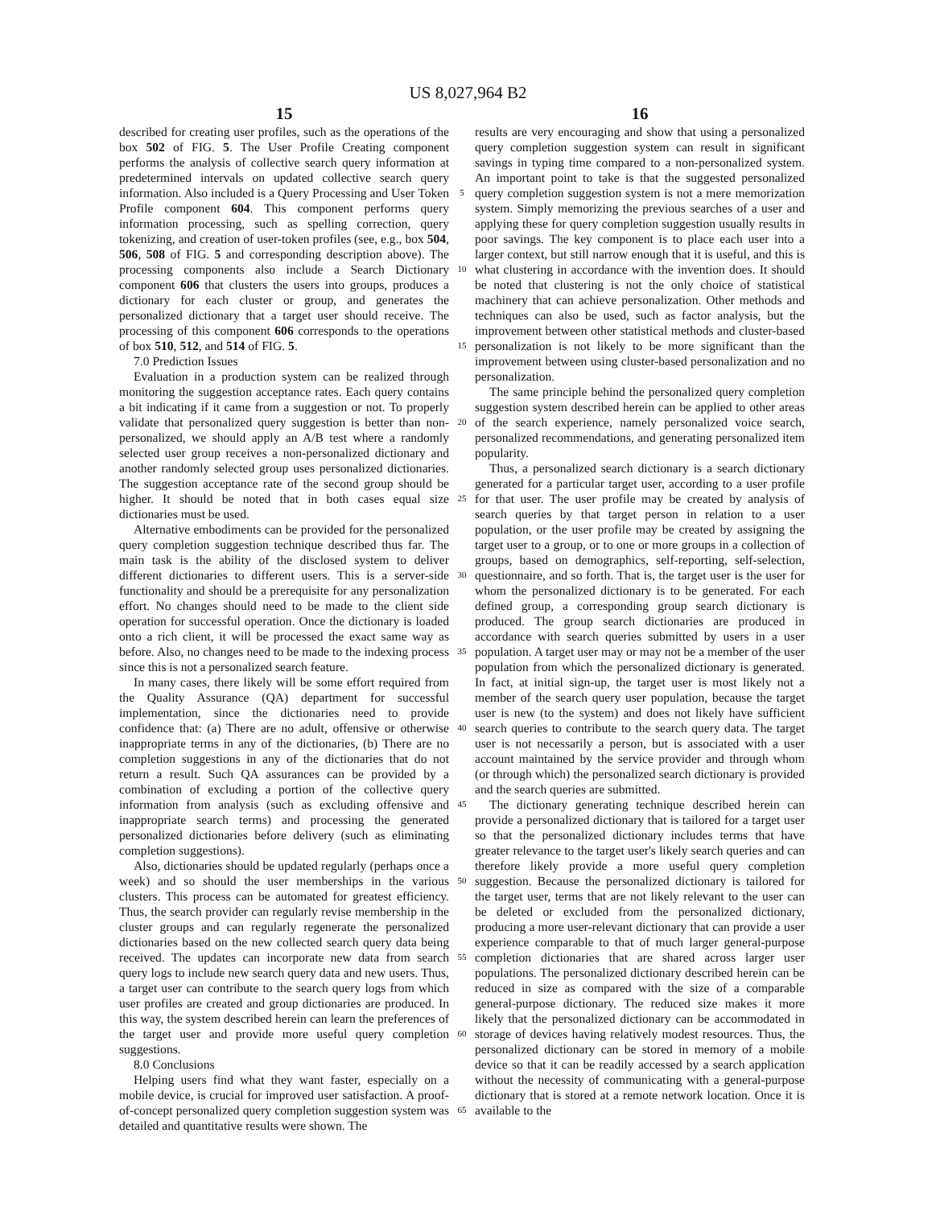US 8,027,964 B2
15
described for creating user profiles, such as the operations of the box 502 of FIG. 5. The User Profile Creating component performs the analysis of collective search query information at predetermined intervals on updated collective search query information. Also included is a Query Processing and User Token Profile component 604. This component performs query information processing, such as spelling correction, query tokenizing, and creation of user-token profiles (see, e.g., box 504, 506, 508 of FIG. 5 and corresponding description above). The processing components also include a Search Dictionary component 606 that clusters the users into groups, produces a dictionary for each cluster or group, and generates the personalized dictionary that a target user should receive. The processing of this component 606 corresponds to the operations of box 510, 512, and 514 of FIG. 5.
7.0 Prediction Issues
Evaluation in a production system can be realized through monitoring the suggestion acceptance rates. Each query contains a bit indicating if it came from a suggestion or not. To properly validate that personalized query suggestion is better than non-personalized, we should apply an A/B test where a randomly selected user group receives a non-personalized dictionary and another randomly selected group uses personalized dictionaries. The suggestion acceptance rate of the second group should be higher. It should be noted that in both cases equal size dictionaries must be used.
Alternative embodiments can be provided for the personalized query completion suggestion technique described thus far. The main task is the ability of the disclosed system to deliver different dictionaries to different users. This is a server-side functionality and should be a prerequisite for any personalization effort. No changes should need to be made to the client side operation for successful operation. Once the dictionary is loaded onto a rich client, it will be processed the exact same way as before. Also, no changes need to be made to the indexing process since this is not a personalized search feature.
In many cases, there likely will be some effort required from the Quality Assurance (QA) department for successful implementation, since the dictionaries need to provide confidence that: (a) There are no adult, offensive or otherwise inappropriate terms in any of the dictionaries, (b) There are no completion suggestions in any of the dictionaries that do not return a result. Such QA assurances can be provided by a combination of excluding a portion of the collective query information from analysis (such as excluding offensive and inappropriate search terms) and processing the generated personalized dictionaries before delivery (such as eliminating completion suggestions).
Also, dictionaries should be updated regularly (perhaps once a week) and so should the user memberships in the various clusters. This process can be automated for greatest efficiency. Thus, the search provider can regularly revise membership in the cluster groups and can regularly regenerate the personalized dictionaries based on the new collected search query data being received. The updates can incorporate new data from search query logs to include new search query data and new users. Thus, a target user can contribute to the search query logs from which user profiles are created and group dictionaries are produced. In this way, the system described herein can learn the preferences of the target user and provide more useful query completion suggestions.
8.0 Conclusions
Helping users find what they want faster, especially on a mobile device, is crucial for improved user satisfaction. A proof-of-concept personalized query completion suggestion system was detailed and quantitative results were shown. The
5
10
15
20
25
30
35
40
45
50
55
60
65
16
results are very encouraging and show that using a personalized query completion suggestion system can result in significant savings in typing time compared to a non-personalized system. An important point to take is that the suggested personalized query completion suggestion system is not a mere memorization system. Simply memorizing the previous searches of a user and applying these for query completion suggestion usually results in poor savings. The key component is to place each user into a larger context, but still narrow enough that it is useful, and this is what clustering in accordance with the invention does. It should be noted that clustering is not the only choice of statistical machinery that can achieve personalization. Other methods and techniques can also be used, such as factor analysis, but the improvement between other statistical methods and cluster-based personalization is not likely to be more significant than the improvement between using cluster-based personalization and no personalization.
The same principle behind the personalized query completion suggestion system described herein can be applied to other areas of the search experience, namely personalized voice search, personalized recommendations, and generating personalized item popularity.
Thus, a personalized search dictionary is a search dictionary generated for a particular target user, according to a user profile for that user. The user profile may be created by analysis of search queries by that target person in relation to a user population, or the user profile may be created by assigning the target user to a group, or to one or more groups in a collection of groups, based on demographics, self-reporting, self-selection, questionnaire, and so forth. That is, the target user is the user for whom the personalized dictionary is to be generated. For each defined group, a corresponding group search dictionary is produced. The group search dictionaries are produced in accordance with search queries submitted by users in a user population. A target user may or may not be a member of the user population from which the personalized dictionary is generated. In fact, at initial sign-up, the target user is most likely not a member of the search query user population, because the target user is new (to the system) and does not likely have sufficient search queries to contribute to the search query data. The target user is not necessarily a person, but is associated with a user account maintained by the service provider and through whom (or through which) the personalized search dictionary is provided and the search queries are submitted.
The dictionary generating technique described herein can provide a personalized dictionary that is tailored for a target user so that the personalized dictionary includes terms that have greater relevance to the target user's likely search queries and can therefore likely provide a more useful query completion suggestion. Because the personalized dictionary is tailored for the target user, terms that are not likely relevant to the user can be deleted or excluded from the personalized dictionary, producing a more user-relevant dictionary that can provide a user experience comparable to that of much larger general-purpose completion dictionaries that are shared across larger user populations. The personalized dictionary described herein can be reduced in size as compared with the size of a comparable general-purpose dictionary. The reduced size makes it more likely that the personalized dictionary can be accommodated in storage of devices having relatively modest resources. Thus, the personalized dictionary can be stored in memory of a mobile device so that it can be readily accessed by a search application without the necessity of communicating with a general-purpose dictionary that is stored at a remote network location. Once it is available to the